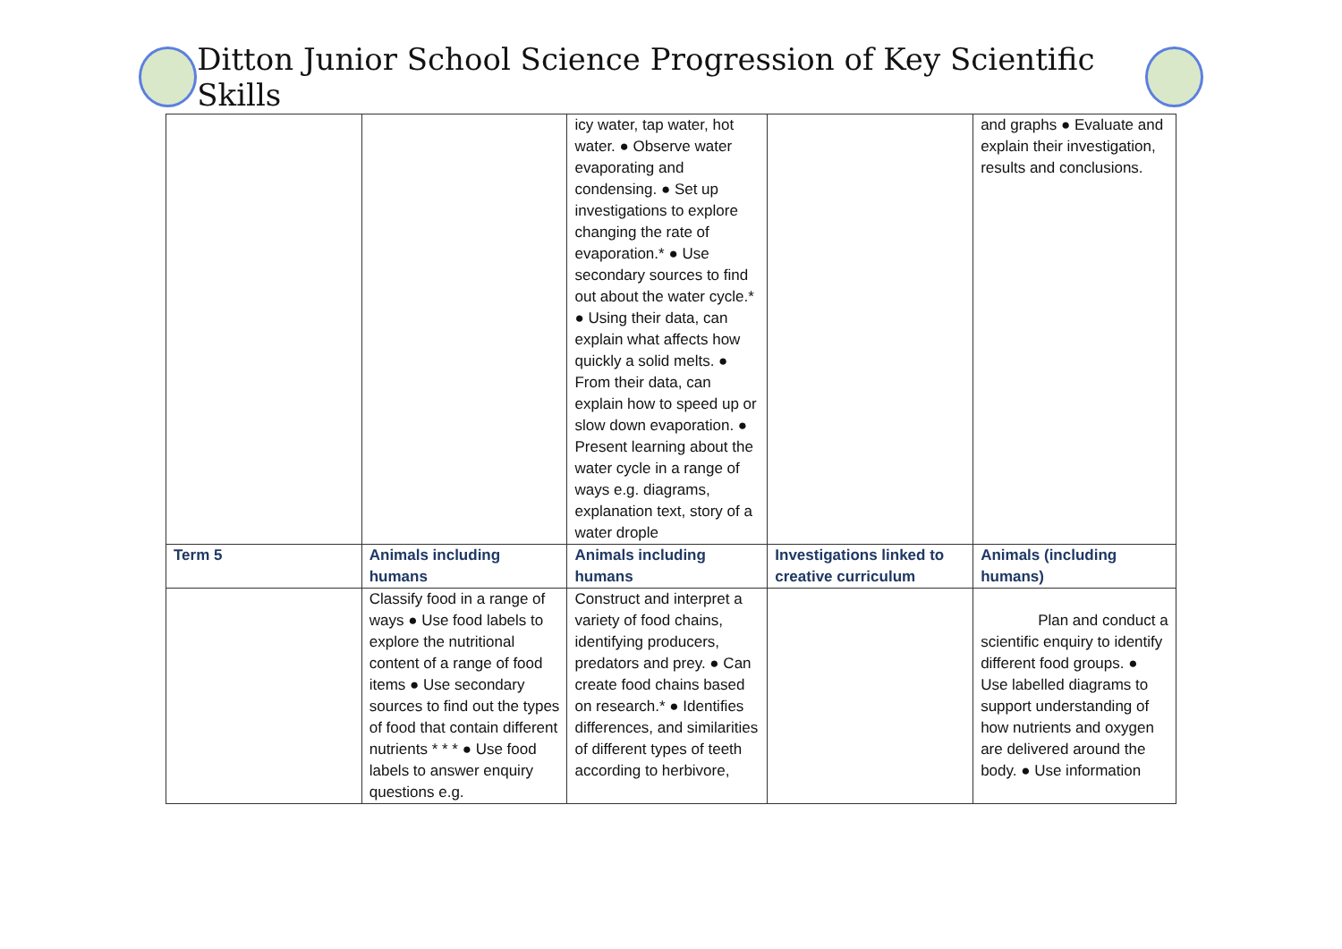Ditton Junior School Science Progression of Key Scientific Skills
| | | icy water, tap water, hot water. ● Observe water evaporating and condensing. ● Set up investigations to explore changing the rate of evaporation.* ● Use secondary sources to find out about the water cycle.* ● Using their data, can explain what affects how quickly a solid melts. ● From their data, can explain how to speed up or slow down evaporation. ● Present learning about the water cycle in a range of ways e.g. diagrams, explanation text, story of a water drople | | and graphs ● Evaluate and explain their investigation, results and conclusions. |
| Term 5 | Animals including humans | Animals including humans | Investigations linked to creative curriculum | Animals (including humans) |
| | Classify food in a range of ways ● Use food labels to explore the nutritional content of a range of food items ● Use secondary sources to find out the types of food that contain different nutrients * * * ● Use food labels to answer enquiry questions e.g. | Construct and interpret a variety of food chains, identifying producers, predators and prey. ● Can create food chains based on research.* ● Identifies differences, and similarities of different types of teeth according to herbivore, | | Plan and conduct a scientific enquiry to identify different food groups. ● Use labelled diagrams to support understanding of how nutrients and oxygen are delivered around the body. ● Use information |